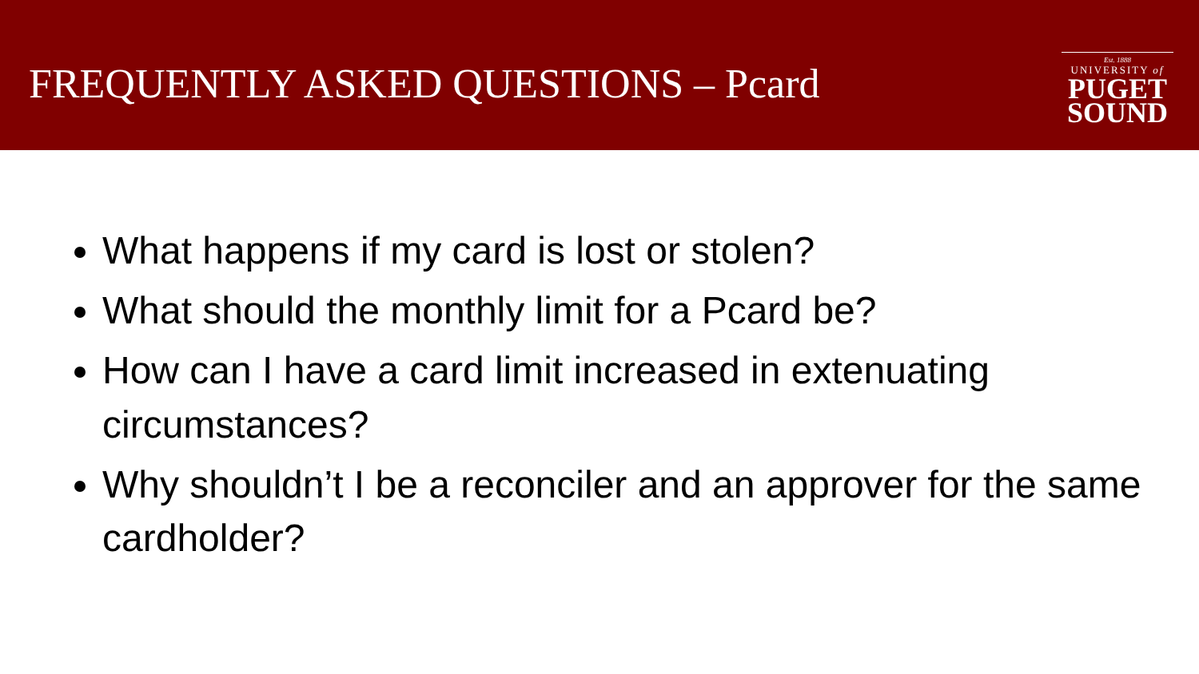FREQUENTLY ASKED QUESTIONS – Pcard
Est. 1888
UNIVERSITY of
PUGET
SOUND
What happens if my card is lost or stolen?
What should the monthly limit for a Pcard be?
How can I have a card limit increased in extenuating circumstances?
Why shouldn’t I be a reconciler and an approver for the same cardholder?